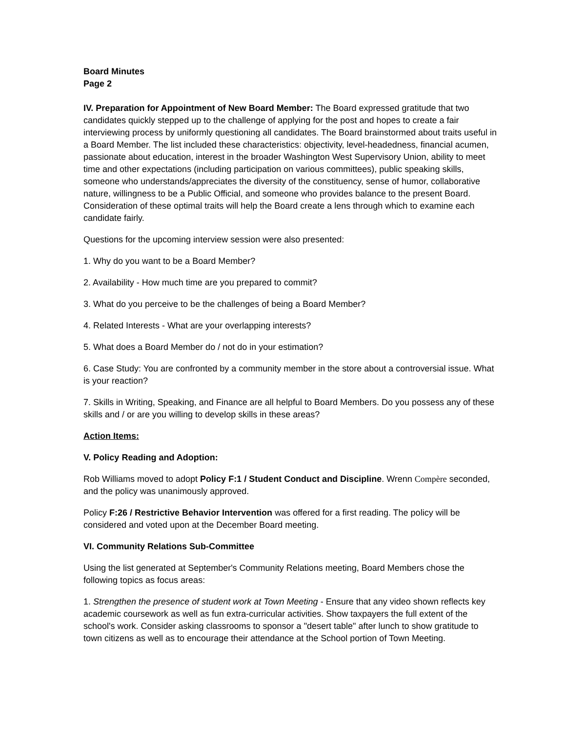Board Minutes
Page 2
IV. Preparation for Appointment of New Board Member: The Board expressed gratitude that two candidates quickly stepped up to the challenge of applying for the post and hopes to create a fair interviewing process by uniformly questioning all candidates. The Board brainstormed about traits useful in a Board Member. The list included these characteristics: objectivity, level-headedness, financial acumen, passionate about education, interest in the broader Washington West Supervisory Union, ability to meet time and other expectations (including participation on various committees), public speaking skills, someone who understands/appreciates the diversity of the constituency, sense of humor, collaborative nature, willingness to be a Public Official, and someone who provides balance to the present Board. Consideration of these optimal traits will help the Board create a lens through which to examine each candidate fairly.
Questions for the upcoming interview session were also presented:
1. Why do you want to be a Board Member?
2. Availability - How much time are you prepared to commit?
3. What do you perceive to be the challenges of being a Board Member?
4. Related Interests - What are your overlapping interests?
5. What does a Board Member do / not do in your estimation?
6. Case Study: You are confronted by a community member in the store about a controversial issue. What is your reaction?
7. Skills in Writing, Speaking, and Finance are all helpful to Board Members. Do you possess any of these skills and / or are you willing to develop skills in these areas?
Action Items:
V. Policy Reading and Adoption:
Rob Williams moved to adopt Policy F:1 / Student Conduct and Discipline. Wrenn Compère seconded, and the policy was unanimously approved.
Policy F:26 / Restrictive Behavior Intervention was offered for a first reading. The policy will be considered and voted upon at the December Board meeting.
VI. Community Relations Sub-Committee
Using the list generated at September's Community Relations meeting, Board Members chose the following topics as focus areas:
1. Strengthen the presence of student work at Town Meeting - Ensure that any video shown reflects key academic coursework as well as fun extra-curricular activities. Show taxpayers the full extent of the school's work. Consider asking classrooms to sponsor a "desert table" after lunch to show gratitude to town citizens as well as to encourage their attendance at the School portion of Town Meeting.